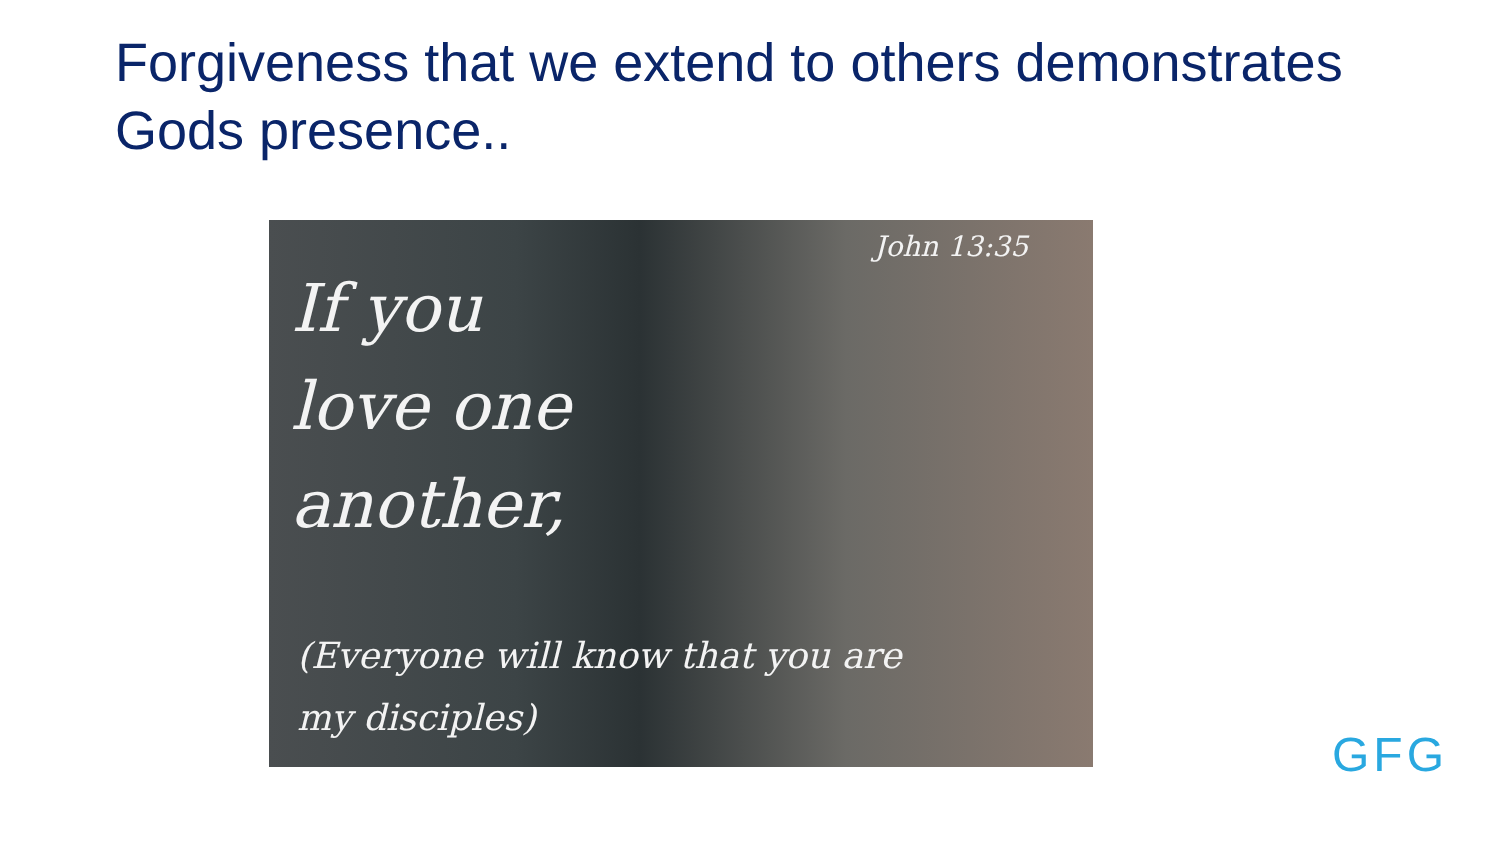Forgiveness that we extend to others demonstrates Gods presence..
John 13:35
If you
love one
another,
(Everyone will know that you are
my disciples)
GFG